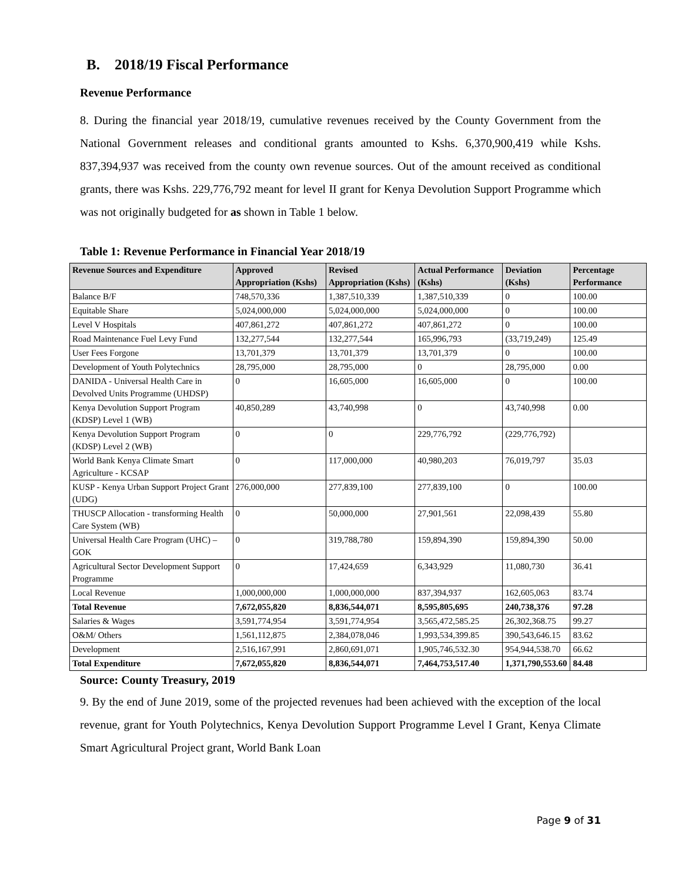B. 2018/19 Fiscal Performance
Revenue Performance
8. During the financial year 2018/19, cumulative revenues received by the County Government from the National Government releases and conditional grants amounted to Kshs. 6,370,900,419 while Kshs. 837,394,937 was received from the county own revenue sources. Out of the amount received as conditional grants, there was Kshs. 229,776,792 meant for level II grant for Kenya Devolution Support Programme which was not originally budgeted for as shown in Table 1 below.
Table 1: Revenue Performance in Financial Year 2018/19
| Revenue Sources and Expenditure | Approved Appropriation (Kshs) | Revised Appropriation (Kshs) | Actual Performance (Kshs) | Deviation (Kshs) | Percentage Performance |
| --- | --- | --- | --- | --- | --- |
| Balance B/F | 748,570,336 | 1,387,510,339 | 1,387,510,339 | 0 | 100.00 |
| Equitable Share | 5,024,000,000 | 5,024,000,000 | 5,024,000,000 | 0 | 100.00 |
| Level V Hospitals | 407,861,272 | 407,861,272 | 407,861,272 | 0 | 100.00 |
| Road Maintenance Fuel Levy Fund | 132,277,544 | 132,277,544 | 165,996,793 | (33,719,249) | 125.49 |
| User Fees Forgone | 13,701,379 | 13,701,379 | 13,701,379 | 0 | 100.00 |
| Development of Youth Polytechnics | 28,795,000 | 28,795,000 | 0 | 28,795,000 | 0.00 |
| DANIDA - Universal Health Care in Devolved Units Programme (UHDSP) | 0 | 16,605,000 | 16,605,000 | 0 | 100.00 |
| Kenya Devolution Support Program (KDSP) Level 1 (WB) | 40,850,289 | 43,740,998 | 0 | 43,740,998 | 0.00 |
| Kenya Devolution Support Program (KDSP) Level 2 (WB) | 0 | 0 | 229,776,792 | (229,776,792) | |
| World Bank Kenya Climate Smart Agriculture - KCSAP | 0 | 117,000,000 | 40,980,203 | 76,019,797 | 35.03 |
| KUSP - Kenya Urban Support Project Grant (UDG) | 276,000,000 | 277,839,100 | 277,839,100 | 0 | 100.00 |
| THUSCP Allocation - transforming Health Care System (WB) | 0 | 50,000,000 | 27,901,561 | 22,098,439 | 55.80 |
| Universal Health Care Program (UHC) – GOK | 0 | 319,788,780 | 159,894,390 | 159,894,390 | 50.00 |
| Agricultural Sector Development Support Programme | 0 | 17,424,659 | 6,343,929 | 11,080,730 | 36.41 |
| Local Revenue | 1,000,000,000 | 1,000,000,000 | 837,394,937 | 162,605,063 | 83.74 |
| Total Revenue | 7,672,055,820 | 8,836,544,071 | 8,595,805,695 | 240,738,376 | 97.28 |
| Salaries & Wages | 3,591,774,954 | 3,591,774,954 | 3,565,472,585.25 | 26,302,368.75 | 99.27 |
| O&M/ Others | 1,561,112,875 | 2,384,078,046 | 1,993,534,399.85 | 390,543,646.15 | 83.62 |
| Development | 2,516,167,991 | 2,860,691,071 | 1,905,746,532.30 | 954,944,538.70 | 66.62 |
| Total Expenditure | 7,672,055,820 | 8,836,544,071 | 7,464,753,517.40 | 1,371,790,553.60 | 84.48 |
Source: County Treasury, 2019
9. By the end of June 2019, some of the projected revenues had been achieved with the exception of the local revenue, grant for Youth Polytechnics, Kenya Devolution Support Programme Level I Grant, Kenya Climate Smart Agricultural Project grant, World Bank Loan
Page 9 of 31